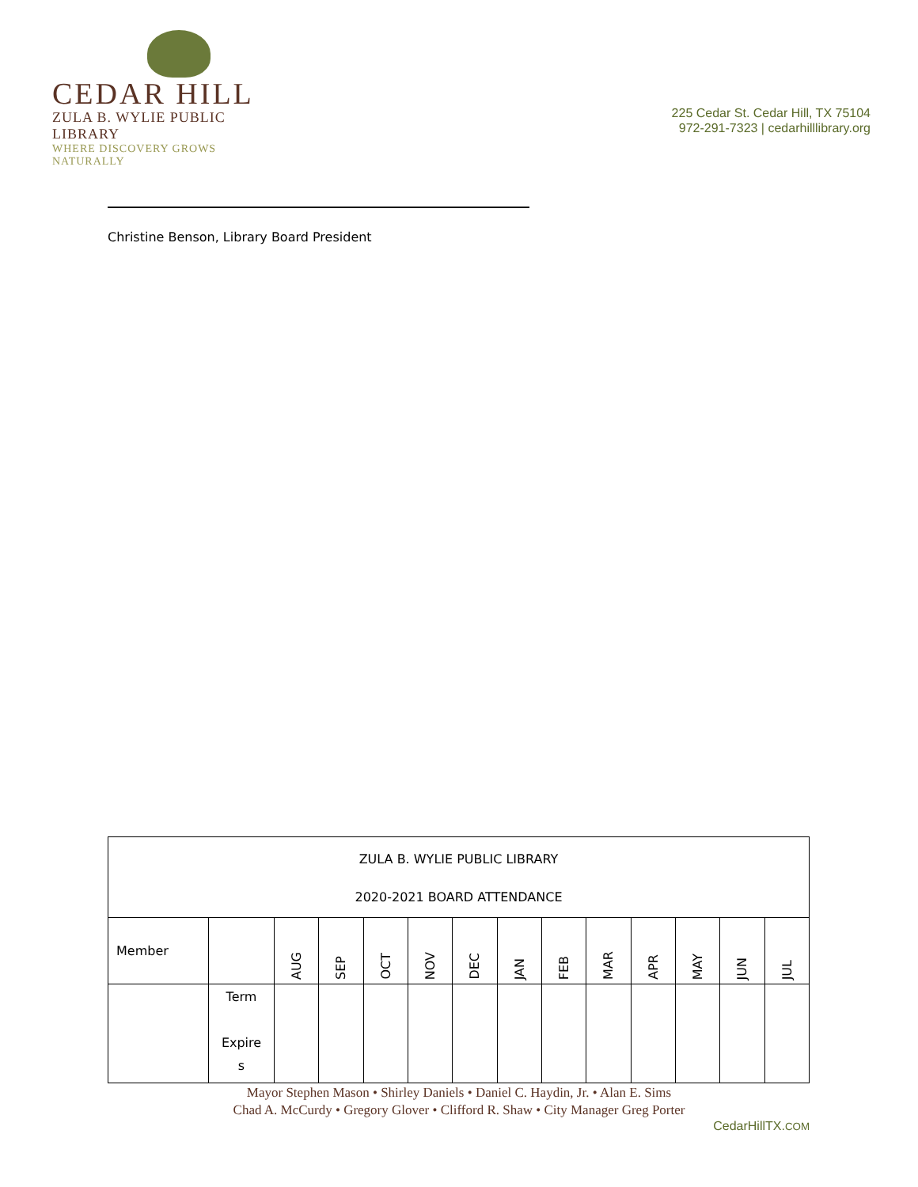CEDAR HILL
ZULA B. WYLIE PUBLIC LIBRARY
WHERE DISCOVERY GROWS NATURALLY
225 Cedar St. Cedar Hill, TX 75104
972-291-7323 | cedarhilllibrary.org
Christine Benson, Library Board President
| ZULA B. WYLIE PUBLIC LIBRARY 2020-2021 BOARD ATTENDANCE | | | | | | | | | | | | | |
| --- | --- | --- | --- | --- | --- | --- | --- | --- | --- | --- | --- | --- | --- |
| Member | | AUG | SEP | OCT | NOV | DEC | JAN | FEB | MAR | APR | MAY | JUN | JUL |
| | Term Expire s | | | | | | | | | | | | |
Mayor Stephen Mason • Shirley Daniels • Daniel C. Haydin, Jr. • Alan E. Sims
Chad A. McCurdy • Gregory Glover • Clifford R. Shaw • City Manager Greg Porter
CedarHillTX.COM